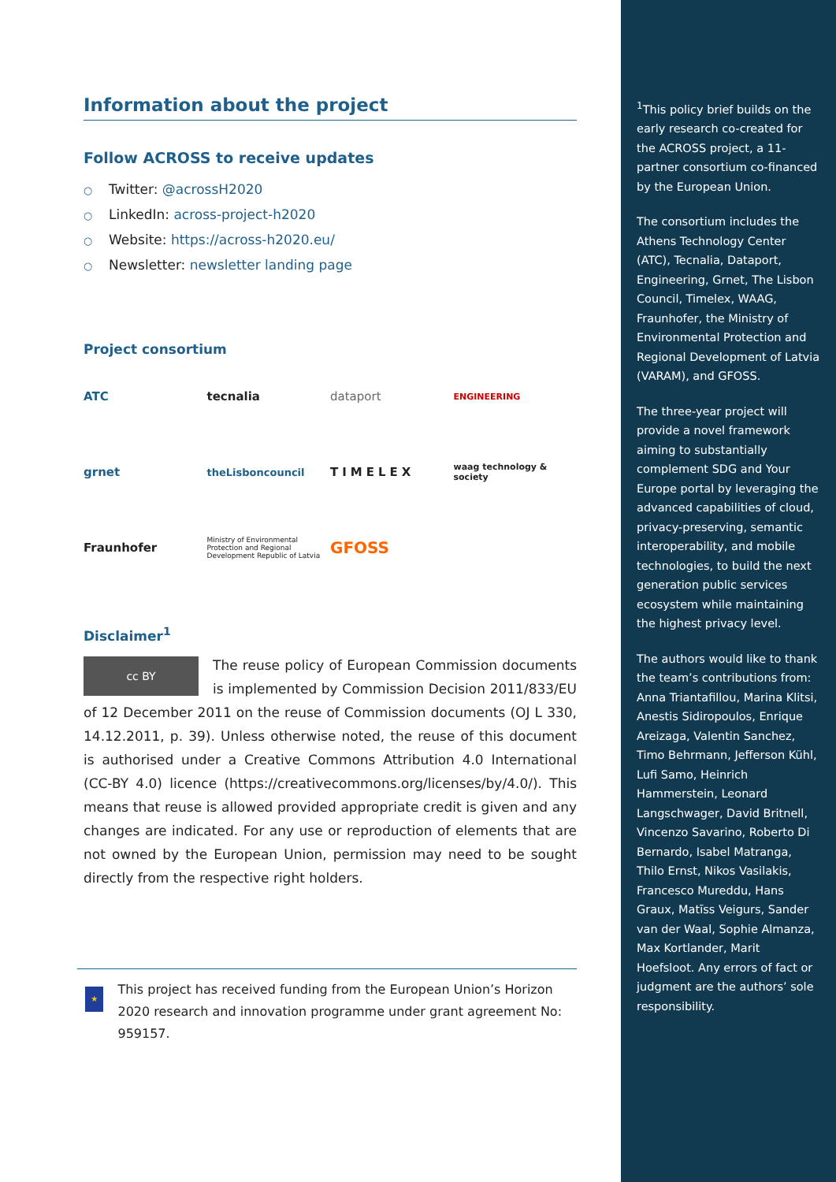Information about the project
Follow ACROSS to receive updates
○ Twitter: @acrossH2020
○ LinkedIn: across-project-h2020
○ Website: https://across-h2020.eu/
○ Newsletter: newsletter landing page
Project consortium
ATC
tecnalia
dataport
ENGINEERING
grnet
theLisboncouncil
TIMELEX
waag technology & society
Fraunhofer
Ministry of Environmental Protection and Regional Development Republic of Latvia
GFOSS
Disclaimer<sup>1</sup>
cc BY
The reuse policy of European Commission documents is implemented by Commission Decision 2011/833/EU of 12 December 2011 on the reuse of Commission documents (OJ L 330, 14.12.2011, p. 39). Unless otherwise noted, the reuse of this document is authorised under a Creative Commons Attribution 4.0 International (CC-BY 4.0) licence (https://creativecommons.org/licenses/by/4.0/). This means that reuse is allowed provided appropriate credit is given and any changes are indicated. For any use or reproduction of elements that are not owned by the European Union, permission may need to be sought directly from the respective right holders.
★
This project has received funding from the European Union’s Horizon 2020 research and innovation programme under grant agreement No: 959157.
<sup>1</sup> This policy brief builds on the early research co-created for the ACROSS project, a 11-partner consortium co-financed by the European Union.
The consortium includes the Athens Technology Center (ATC), Tecnalia, Dataport, Engineering, Grnet, The Lisbon Council, Timelex, WAAG, Fraunhofer, the Ministry of Environmental Protection and Regional Development of Latvia (VARAM), and GFOSS.
The three-year project will provide a novel framework aiming to substantially complement SDG and Your Europe portal by leveraging the advanced capabilities of cloud, privacy-preserving, semantic interoperability, and mobile technologies, to build the next generation public services ecosystem while maintaining the highest privacy level.
The authors would like to thank the team’s contributions from: Anna Triantafillou, Marina Klitsi, Anestis Sidiropoulos, Enrique Areizaga, Valentin Sanchez, Timo Behrmann, Jefferson Kühl, Lufi Samo, Heinrich Hammerstein, Leonard Langschwager, David Britnell, Vincenzo Savarino, Roberto Di Bernardo, Isabel Matranga, Thilo Ernst, Nikos Vasilakis, Francesco Mureddu, Hans Graux, Matīss Veigurs, Sander van der Waal, Sophie Almanza, Max Kortlander, Marit Hoefsloot. Any errors of fact or judgment are the authors’ sole responsibility.